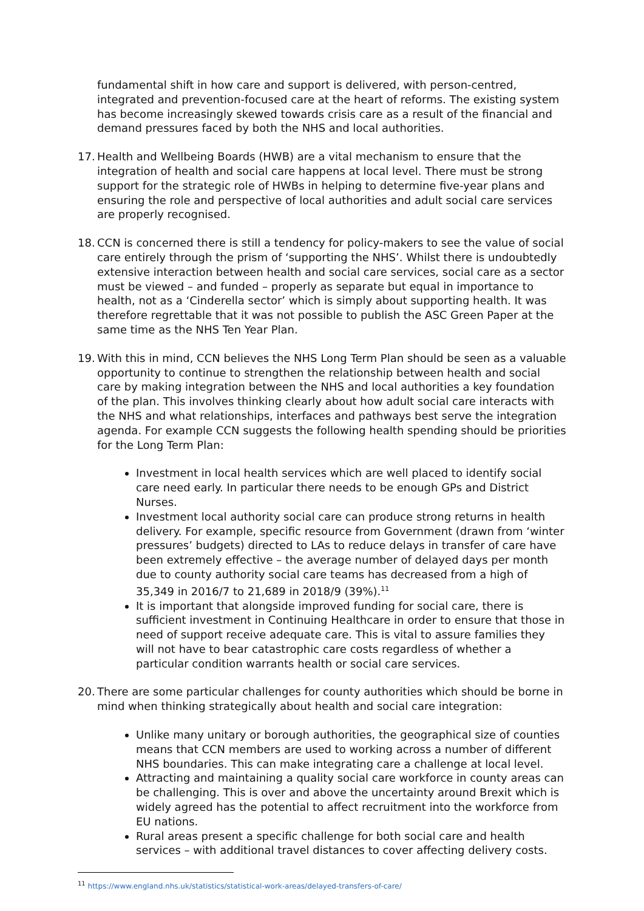fundamental shift in how care and support is delivered, with person-centred, integrated and prevention-focused care at the heart of reforms. The existing system has become increasingly skewed towards crisis care as a result of the financial and demand pressures faced by both the NHS and local authorities.
17. Health and Wellbeing Boards (HWB) are a vital mechanism to ensure that the integration of health and social care happens at local level. There must be strong support for the strategic role of HWBs in helping to determine five-year plans and ensuring the role and perspective of local authorities and adult social care services are properly recognised.
18. CCN is concerned there is still a tendency for policy-makers to see the value of social care entirely through the prism of ‘supporting the NHS’. Whilst there is undoubtedly extensive interaction between health and social care services, social care as a sector must be viewed – and funded – properly as separate but equal in importance to health, not as a ‘Cinderella sector’ which is simply about supporting health. It was therefore regrettable that it was not possible to publish the ASC Green Paper at the same time as the NHS Ten Year Plan.
19. With this in mind, CCN believes the NHS Long Term Plan should be seen as a valuable opportunity to continue to strengthen the relationship between health and social care by making integration between the NHS and local authorities a key foundation of the plan. This involves thinking clearly about how adult social care interacts with the NHS and what relationships, interfaces and pathways best serve the integration agenda. For example CCN suggests the following health spending should be priorities for the Long Term Plan:
Investment in local health services which are well placed to identify social care need early. In particular there needs to be enough GPs and District Nurses.
Investment local authority social care can produce strong returns in health delivery. For example, specific resource from Government (drawn from ‘winter pressures’ budgets) directed to LAs to reduce delays in transfer of care have been extremely effective – the average number of delayed days per month due to county authority social care teams has decreased from a high of 35,349 in 2016/7 to 21,689 in 2018/9 (39%).<sup>11</sup>
It is important that alongside improved funding for social care, there is sufficient investment in Continuing Healthcare in order to ensure that those in need of support receive adequate care. This is vital to assure families they will not have to bear catastrophic care costs regardless of whether a particular condition warrants health or social care services.
20. There are some particular challenges for county authorities which should be borne in mind when thinking strategically about health and social care integration:
Unlike many unitary or borough authorities, the geographical size of counties means that CCN members are used to working across a number of different NHS boundaries. This can make integrating care a challenge at local level.
Attracting and maintaining a quality social care workforce in county areas can be challenging. This is over and above the uncertainty around Brexit which is widely agreed has the potential to affect recruitment into the workforce from EU nations.
Rural areas present a specific challenge for both social care and health services – with additional travel distances to cover affecting delivery costs.
<sup>11</sup> https://www.england.nhs.uk/statistics/statistical-work-areas/delayed-transfers-of-care/